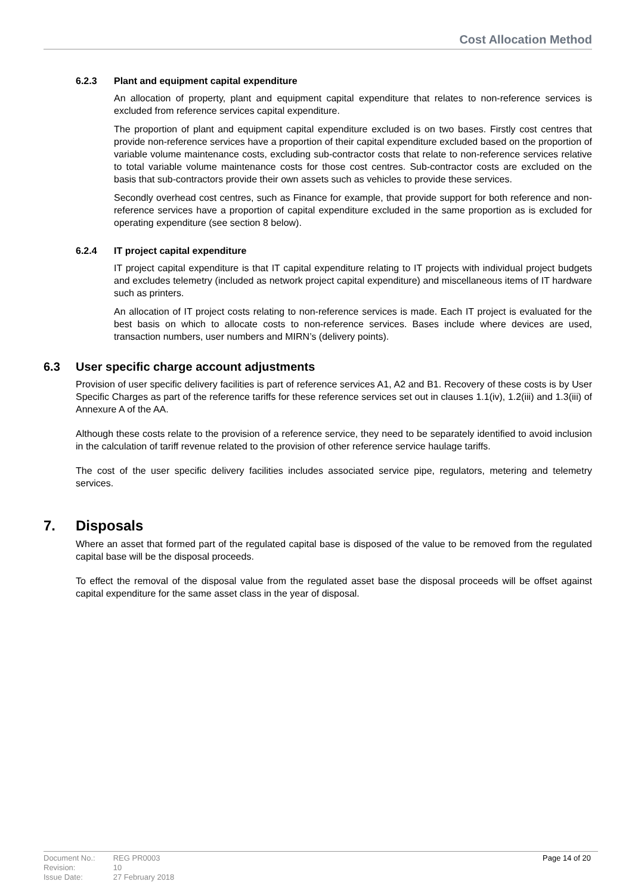Cost Allocation Method
6.2.3 Plant and equipment capital expenditure
An allocation of property, plant and equipment capital expenditure that relates to non-reference services is excluded from reference services capital expenditure.
The proportion of plant and equipment capital expenditure excluded is on two bases. Firstly cost centres that provide non-reference services have a proportion of their capital expenditure excluded based on the proportion of variable volume maintenance costs, excluding sub-contractor costs that relate to non-reference services relative to total variable volume maintenance costs for those cost centres. Sub-contractor costs are excluded on the basis that sub-contractors provide their own assets such as vehicles to provide these services.
Secondly overhead cost centres, such as Finance for example, that provide support for both reference and non-reference services have a proportion of capital expenditure excluded in the same proportion as is excluded for operating expenditure (see section 8 below).
6.2.4 IT project capital expenditure
IT project capital expenditure is that IT capital expenditure relating to IT projects with individual project budgets and excludes telemetry (included as network project capital expenditure) and miscellaneous items of IT hardware such as printers.
An allocation of IT project costs relating to non-reference services is made. Each IT project is evaluated for the best basis on which to allocate costs to non-reference services. Bases include where devices are used, transaction numbers, user numbers and MIRN’s (delivery points).
6.3 User specific charge account adjustments
Provision of user specific delivery facilities is part of reference services A1, A2 and B1. Recovery of these costs is by User Specific Charges as part of the reference tariffs for these reference services set out in clauses 1.1(iv), 1.2(iii) and 1.3(iii) of Annexure A of the AA.
Although these costs relate to the provision of a reference service, they need to be separately identified to avoid inclusion in the calculation of tariff revenue related to the provision of other reference service haulage tariffs.
The cost of the user specific delivery facilities includes associated service pipe, regulators, metering and telemetry services.
7. Disposals
Where an asset that formed part of the regulated capital base is disposed of the value to be removed from the regulated capital base will be the disposal proceeds.
To effect the removal of the disposal value from the regulated asset base the disposal proceeds will be offset against capital expenditure for the same asset class in the year of disposal.
| Document No.: | REG PR0003 |
| Revision: | 10 |
| Issue Date: | 27 February 2018 |
Page 14 of 20